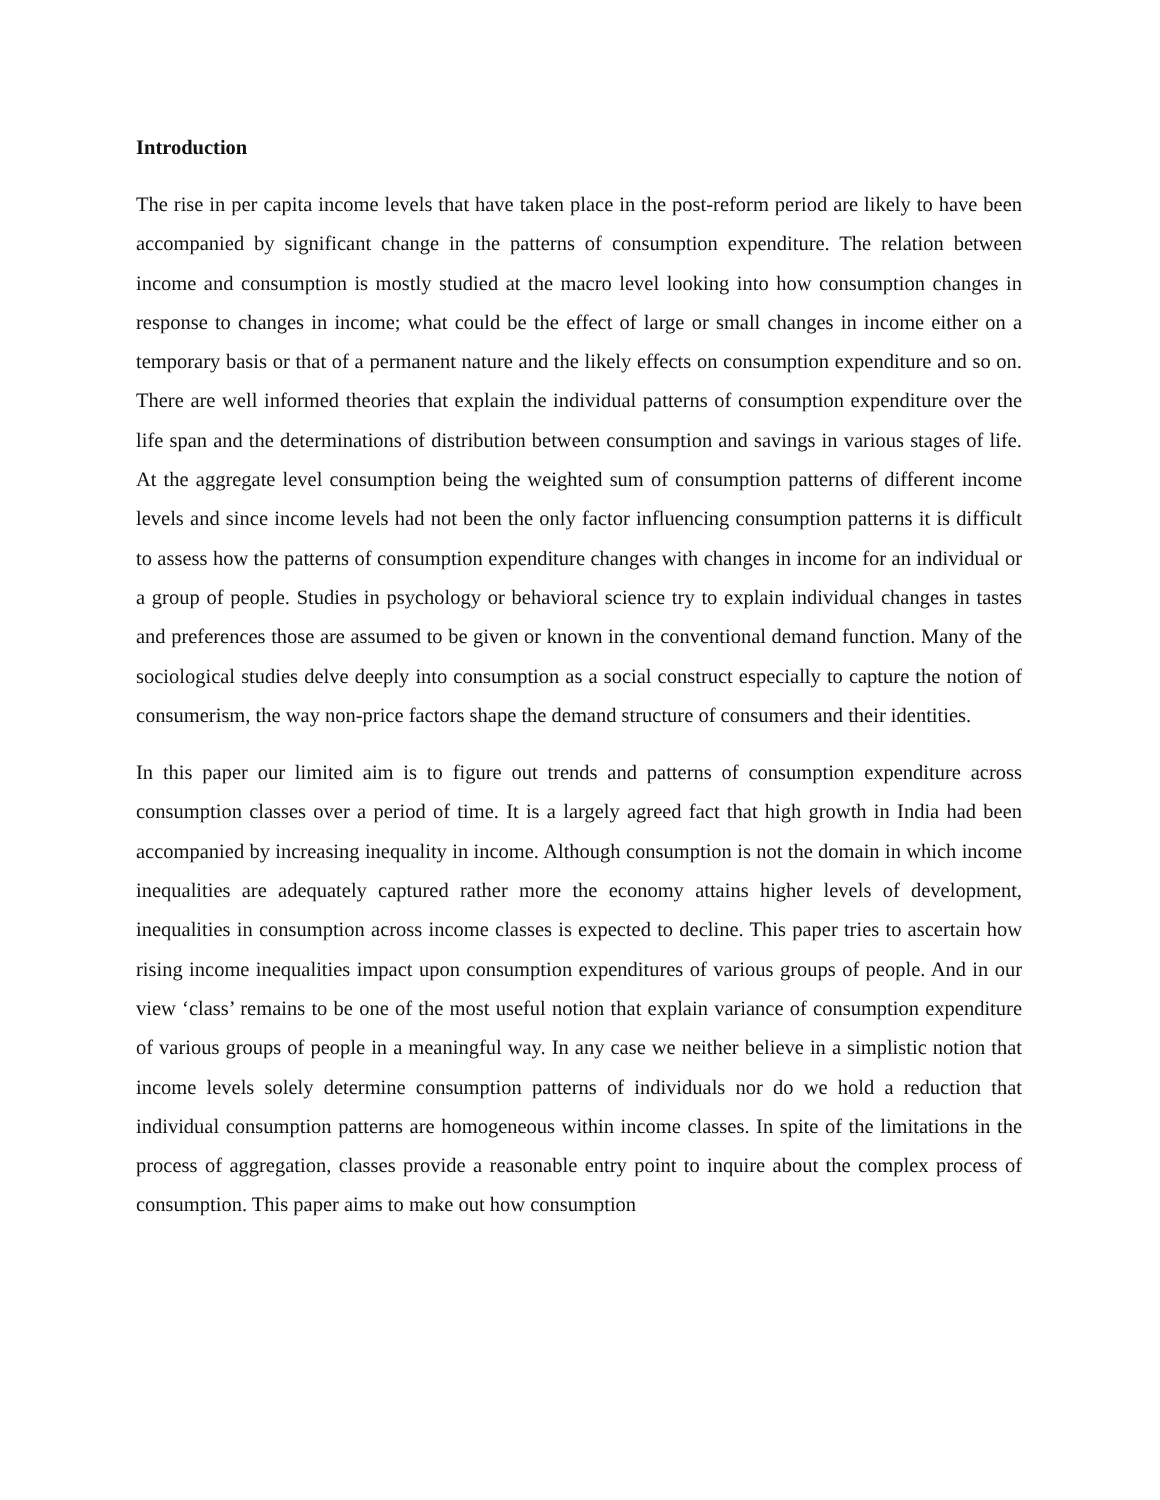Introduction
The rise in per capita income levels that have taken place in the post-reform period are likely to have been accompanied by significant change in the patterns of consumption expenditure. The relation between income and consumption is mostly studied at the macro level looking into how consumption changes in response to changes in income; what could be the effect of large or small changes in income either on a temporary basis or that of a permanent nature and the likely effects on consumption expenditure and so on. There are well informed theories that explain the individual patterns of consumption expenditure over the life span and the determinations of distribution between consumption and savings in various stages of life. At the aggregate level consumption being the weighted sum of consumption patterns of different income levels and since income levels had not been the only factor influencing consumption patterns it is difficult to assess how the patterns of consumption expenditure changes with changes in income for an individual or a group of people. Studies in psychology or behavioral science try to explain individual changes in tastes and preferences those are assumed to be given or known in the conventional demand function. Many of the sociological studies delve deeply into consumption as a social construct especially to capture the notion of consumerism, the way non-price factors shape the demand structure of consumers and their identities.
In this paper our limited aim is to figure out trends and patterns of consumption expenditure across consumption classes over a period of time. It is a largely agreed fact that high growth in India had been accompanied by increasing inequality in income. Although consumption is not the domain in which income inequalities are adequately captured rather more the economy attains higher levels of development, inequalities in consumption across income classes is expected to decline. This paper tries to ascertain how rising income inequalities impact upon consumption expenditures of various groups of people. And in our view ‘class’ remains to be one of the most useful notion that explain variance of consumption expenditure of various groups of people in a meaningful way. In any case we neither believe in a simplistic notion that income levels solely determine consumption patterns of individuals nor do we hold a reduction that individual consumption patterns are homogeneous within income classes. In spite of the limitations in the process of aggregation, classes provide a reasonable entry point to inquire about the complex process of consumption. This paper aims to make out how consumption